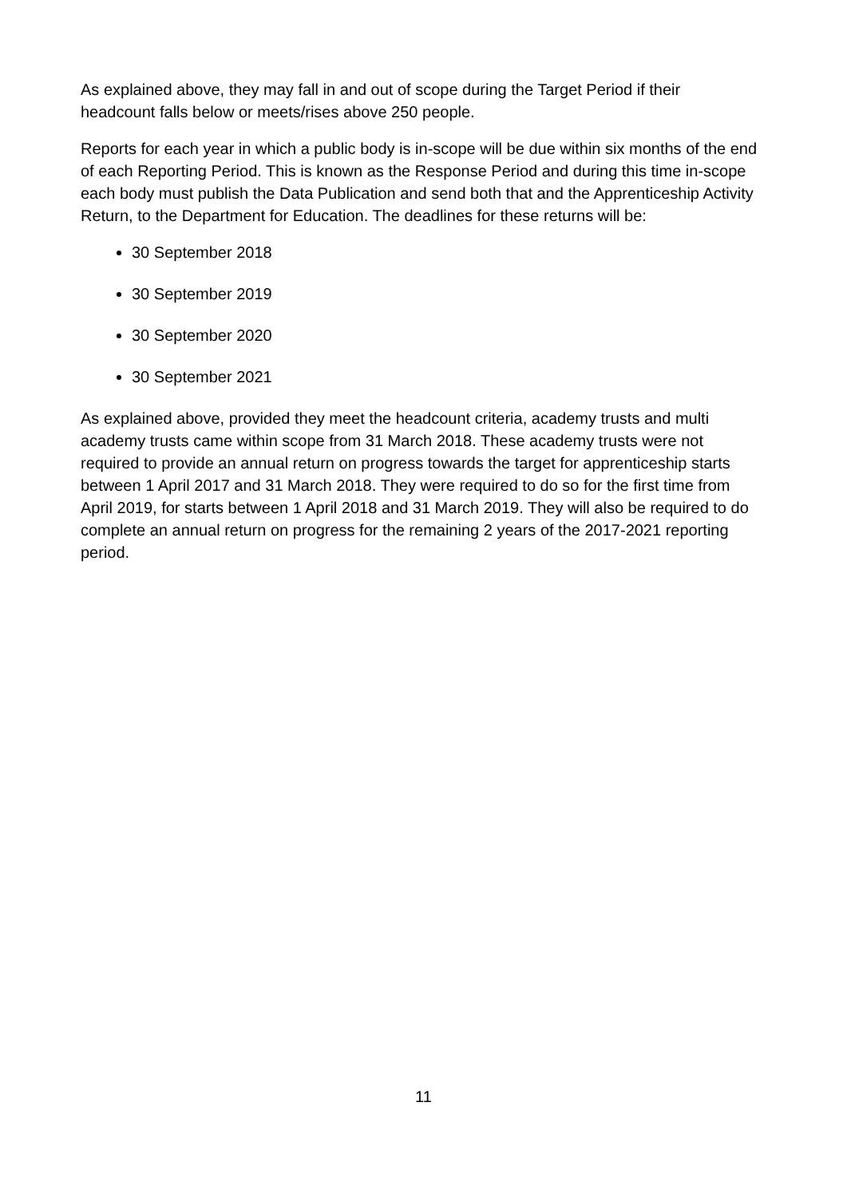As explained above, they may fall in and out of scope during the Target Period if their headcount falls below or meets/rises above 250 people.
Reports for each year in which a public body is in-scope will be due within six months of the end of each Reporting Period. This is known as the Response Period and during this time in-scope each body must publish the Data Publication and send both that and the Apprenticeship Activity Return, to the Department for Education. The deadlines for these returns will be:
30 September 2018
30 September 2019
30 September 2020
30 September 2021
As explained above, provided they meet the headcount criteria, academy trusts and multi academy trusts came within scope from 31 March 2018. These academy trusts were not required to provide an annual return on progress towards the target for apprenticeship starts between 1 April 2017 and 31 March 2018. They were required to do so for the first time from April 2019, for starts between 1 April 2018 and 31 March 2019. They will also be required to do complete an annual return on progress for the remaining 2 years of the 2017-2021 reporting period.
11